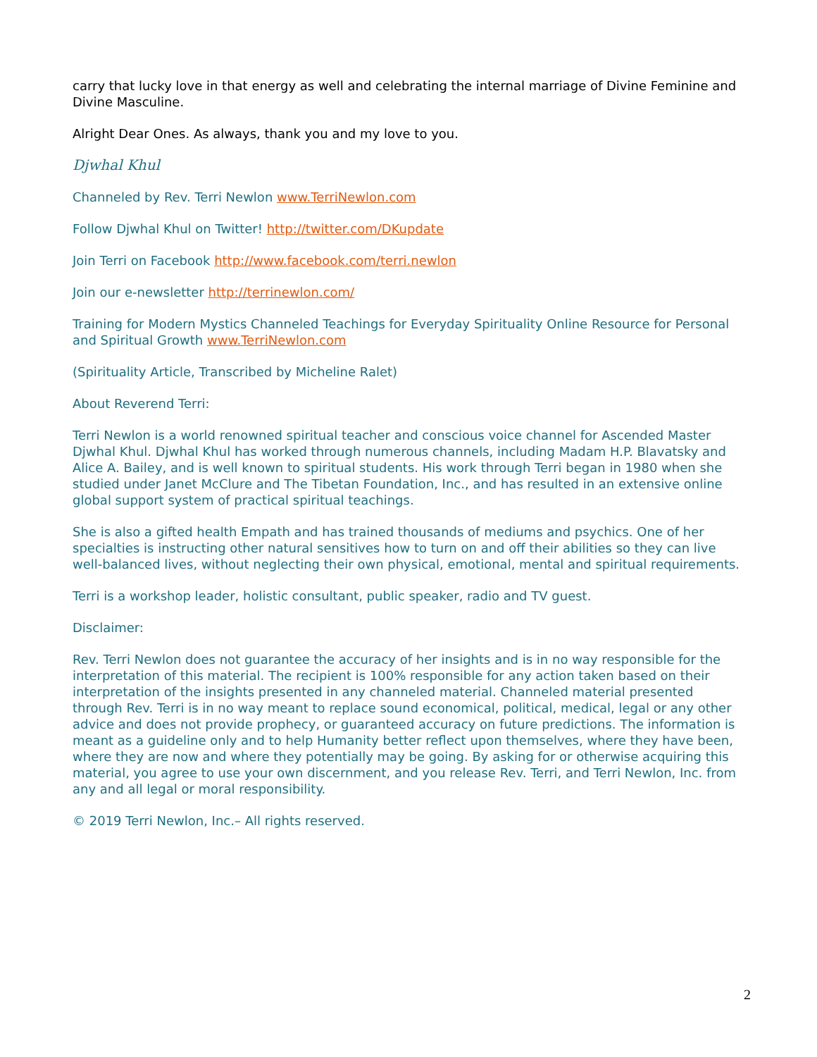carry that lucky love in that energy as well and celebrating the internal marriage of Divine Feminine and Divine Masculine.
Alright Dear Ones. As always, thank you and my love to you.
Djwhal Khul
Channeled by Rev. Terri Newlon www.TerriNewlon.com
Follow Djwhal Khul on Twitter! http://twitter.com/DKupdate
Join Terri on Facebook http://www.facebook.com/terri.newlon
Join our e-newsletter http://terrinewlon.com/
Training for Modern Mystics Channeled Teachings for Everyday Spirituality Online Resource for Personal and Spiritual Growth www.TerriNewlon.com
(Spirituality Article, Transcribed by Micheline Ralet)
About Reverend Terri:
Terri Newlon is a world renowned spiritual teacher and conscious voice channel for Ascended Master Djwhal Khul. Djwhal Khul has worked through numerous channels, including Madam H.P. Blavatsky and Alice A. Bailey, and is well known to spiritual students. His work through Terri began in 1980 when she studied under Janet McClure and The Tibetan Foundation, Inc., and has resulted in an extensive online global support system of practical spiritual teachings.
She is also a gifted health Empath and has trained thousands of mediums and psychics. One of her specialties is instructing other natural sensitives how to turn on and off their abilities so they can live well-balanced lives, without neglecting their own physical, emotional, mental and spiritual requirements.
Terri is a workshop leader, holistic consultant, public speaker, radio and TV guest.
Disclaimer:
Rev. Terri Newlon does not guarantee the accuracy of her insights and is in no way responsible for the interpretation of this material. The recipient is 100% responsible for any action taken based on their interpretation of the insights presented in any channeled material. Channeled material presented through Rev. Terri is in no way meant to replace sound economical, political, medical, legal or any other advice and does not provide prophecy, or guaranteed accuracy on future predictions. The information is meant as a guideline only and to help Humanity better reflect upon themselves, where they have been, where they are now and where they potentially may be going. By asking for or otherwise acquiring this material, you agree to use your own discernment, and you release Rev. Terri, and Terri Newlon, Inc. from any and all legal or moral responsibility.
© 2019 Terri Newlon, Inc.– All rights reserved.
2